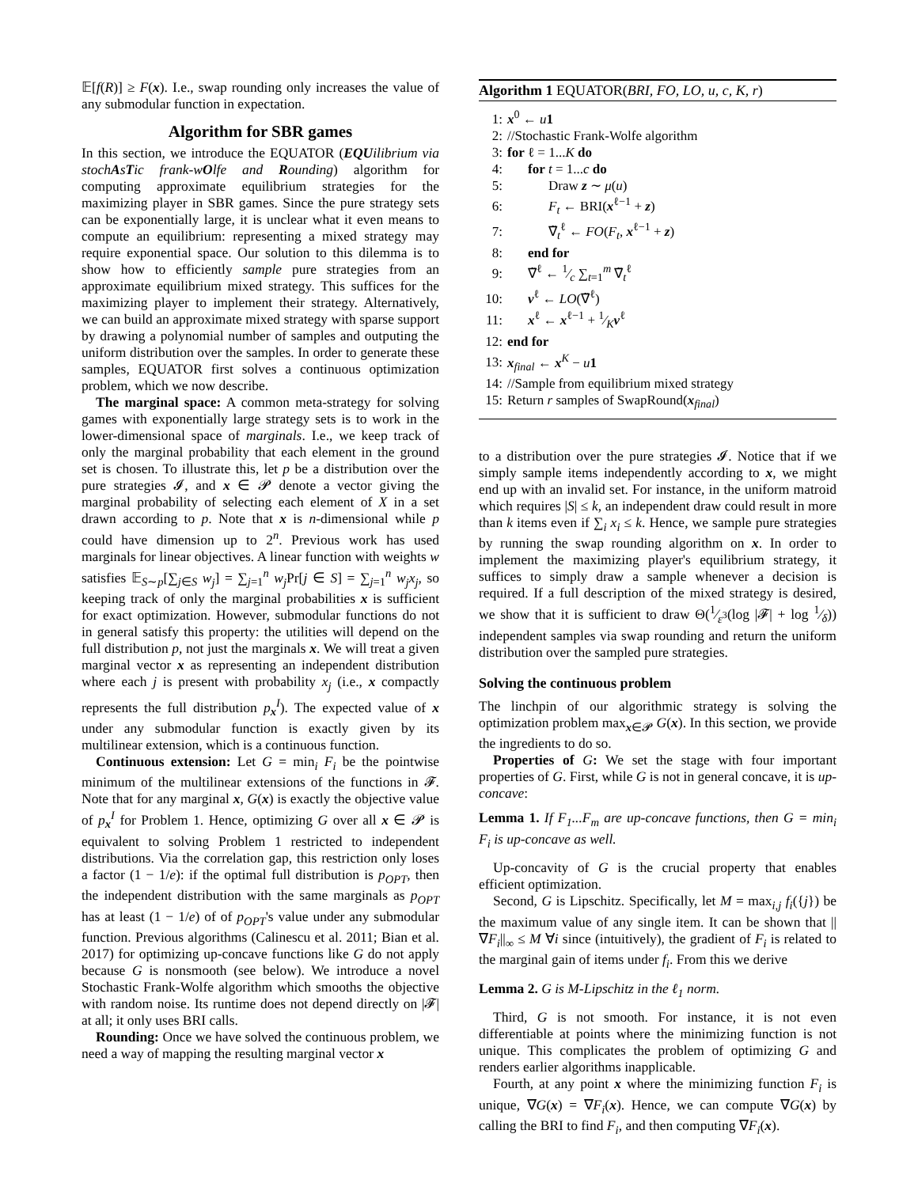𝔼[f(R)] ≥ F(x). I.e., swap rounding only increases the value of any submodular function in expectation.
Algorithm for SBR games
In this section, we introduce the EQUATOR (EQUilibrium via stochAsTic frank-wOlfe and Rounding) algorithm for computing approximate equilibrium strategies for the maximizing player in SBR games. Since the pure strategy sets can be exponentially large, it is unclear what it even means to compute an equilibrium: representing a mixed strategy may require exponential space. Our solution to this dilemma is to show how to efficiently sample pure strategies from an approximate equilibrium mixed strategy. This suffices for the maximizing player to implement their strategy. Alternatively, we can build an approximate mixed strategy with sparse support by drawing a polynomial number of samples and outputing the uniform distribution over the samples. In order to generate these samples, EQUATOR first solves a continuous optimization problem, which we now describe.
The marginal space: A common meta-strategy for solving games with exponentially large strategy sets is to work in the lower-dimensional space of marginals. I.e., we keep track of only the marginal probability that each element in the ground set is chosen. To illustrate this, let p be a distribution over the pure strategies 𝓘, and x ∈ 𝓟 denote a vector giving the marginal probability of selecting each element of X in a set drawn according to p. Note that x is n-dimensional while p could have dimension up to 2<sup>n</sup>. Previous work has used marginals for linear objectives. A linear function with weights w satisfies 𝔼<sub>S∼p</sub>[∑<sub>j∈S</sub> w<sub>j</sub>] = ∑<sub>j=1</sub><sup>n</sup> w<sub>j</sub> Pr[j ∈ S] = ∑<sub>j=1</sub><sup>n</sup> w<sub>j</sub>x<sub>j</sub>, so keeping track of only the marginal probabilities x is sufficient for exact optimization. However, submodular functions do not in general satisfy this property: the utilities will depend on the full distribution p, not just the marginals x. We will treat a given marginal vector x as representing an independent distribution where each j is present with probability x<sub>j</sub> (i.e., x compactly represents the full distribution p<sub>x</sub><sup>I</sup>). The expected value of x under any submodular function is exactly given by its multilinear extension, which is a continuous function.
Continuous extension: Let G = min<sub>i</sub> F<sub>i</sub> be the pointwise minimum of the multilinear extensions of the functions in 𝓕. Note that for any marginal x, G(x) is exactly the objective value of p<sub>x</sub><sup>I</sup> for Problem 1. Hence, optimizing G over all x ∈ 𝓟 is equivalent to solving Problem 1 restricted to independent distributions. Via the correlation gap, this restriction only loses a factor (1 − 1/e): if the optimal full distribution is p<sub>OPT</sub>, then the independent distribution with the same marginals as p<sub>OPT</sub> has at least (1 − 1/e) of of p<sub>OPT</sub>'s value under any submodular function. Previous algorithms (Calinescu et al. 2011; Bian et al. 2017) for optimizing up-concave functions like G do not apply because G is nonsmooth (see below). We introduce a novel Stochastic Frank-Wolfe algorithm which smooths the objective with random noise. Its runtime does not depend directly on |𝓕| at all; it only uses BRI calls.
Rounding: Once we have solved the continuous problem, we need a way of mapping the resulting marginal vector x
Algorithm 1 EQUATOR(BRI, FO, LO, u, c, K, r)
1: x<sup>0</sup> ← u 1
2: //Stochastic Frank-Wolfe algorithm
3: for ℓ = 1...K do
4: for t = 1...c do
5: Draw z ∼ μ(u)
6: F<sub>t</sub> ← BRI(x<sup>ℓ−1</sup> + z)
7: ∇̃<sub>t</sub><sup>ℓ</sup> ← FO(F<sub>t</sub>, x<sup>ℓ−1</sup> + z)
8: end for
9: ∇̃<sup>ℓ</sup> ← 1⁄c ∑<sub>t=1</sub><sup>m</sup> ∇̃<sub>t</sub><sup>ℓ</sup>
10: v<sup>ℓ</sup> ← LO(∇̃<sup>ℓ</sup>)
11: x<sup>ℓ</sup> ← x<sup>ℓ−1</sup> + 1⁄Kv<sup>ℓ</sup>
12: end for
13: x<sub>final</sub> ← x<sup>K</sup> − u 1
14: //Sample from equilibrium mixed strategy
15: Return r samples of SwapRound(x<sub>final</sub>)
to a distribution over the pure strategies 𝓘. Notice that if we simply sample items independently according to x, we might end up with an invalid set. For instance, in the uniform matroid which requires |S| ≤ k, an independent draw could result in more than k items even if ∑<sub>i</sub> x<sub>i</sub> ≤ k. Hence, we sample pure strategies by running the swap rounding algorithm on x. In order to implement the maximizing player's equilibrium strategy, it suffices to simply draw a sample whenever a decision is required. If a full description of the mixed strategy is desired, we show that it is sufficient to draw Θ(1⁄ε<sup>3</sup>(log |𝓕| + log 1⁄δ)) independent samples via swap rounding and return the uniform distribution over the sampled pure strategies.
Solving the continuous problem
The linchpin of our algorithmic strategy is solving the optimization problem max<sub>x∈𝓟</sub> G(x). In this section, we provide the ingredients to do so.
Properties of G: We set the stage with four important properties of G. First, while G is not in general concave, it is up-concave:
Lemma 1. If F<sub>1</sub>...F<sub>m</sub> are up-concave functions, then G = min<sub>i</sub> F<sub>i</sub> is up-concave as well.
Up-concavity of G is the crucial property that enables efficient optimization.
Second, G is Lipschitz. Specifically, let M = max<sub>i,j</sub> f<sub>i</sub>({j}) be the maximum value of any single item. It can be shown that ||∇F<sub>i</sub>||<sub>∞</sub> ≤ M ∀i since (intuitively), the gradient of F<sub>i</sub> is related to the marginal gain of items under f<sub>i</sub>. From this we derive
Lemma 2. G is M-Lipschitz in the ℓ<sub>1</sub> norm.
Third, G is not smooth. For instance, it is not even differentiable at points where the minimizing function is not unique. This complicates the problem of optimizing G and renders earlier algorithms inapplicable.
Fourth, at any point x where the minimizing function F<sub>i</sub> is unique, ∇G(x) = ∇F<sub>i</sub>(x). Hence, we can compute ∇G(x) by calling the BRI to find F<sub>i</sub>, and then computing ∇F<sub>i</sub>(x).